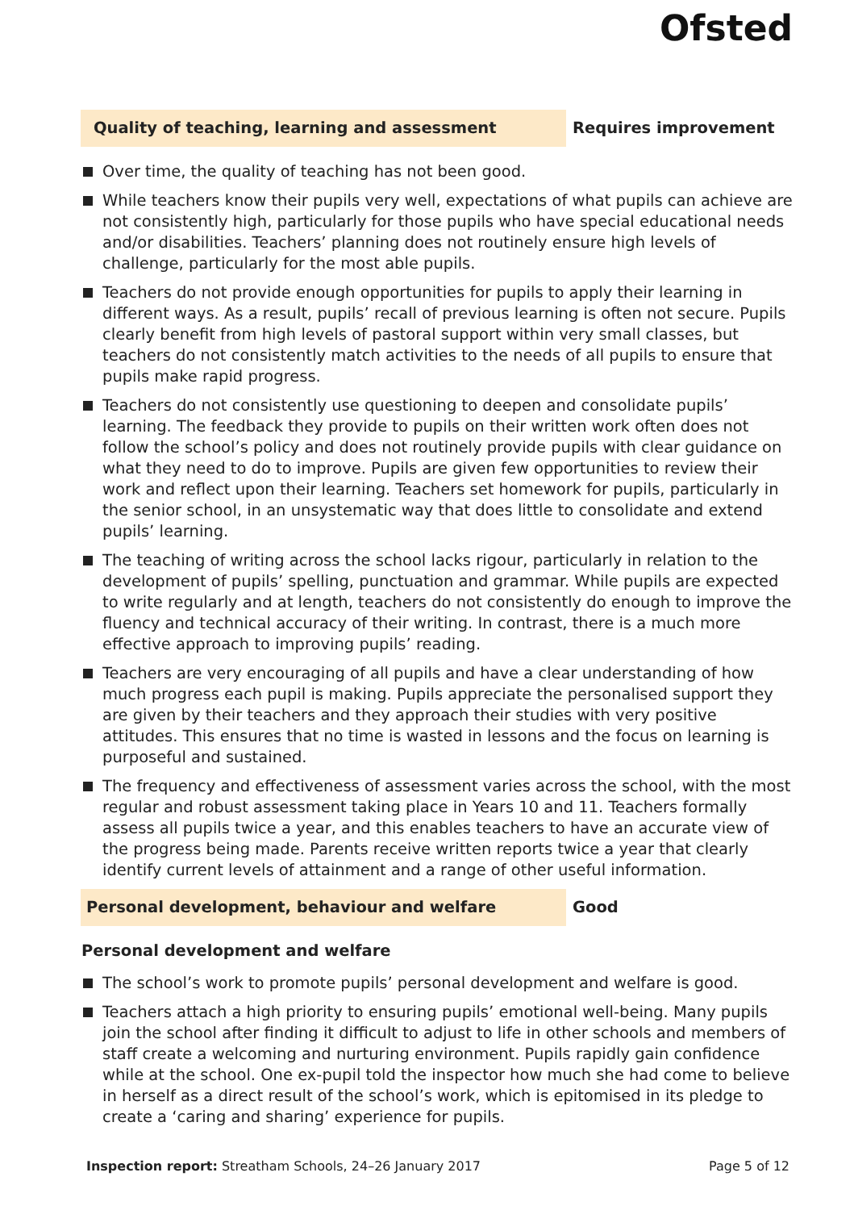Ofsted
Quality of teaching, learning and assessment
Requires improvement
Over time, the quality of teaching has not been good.
While teachers know their pupils very well, expectations of what pupils can achieve are not consistently high, particularly for those pupils who have special educational needs and/or disabilities. Teachers’ planning does not routinely ensure high levels of challenge, particularly for the most able pupils.
Teachers do not provide enough opportunities for pupils to apply their learning in different ways. As a result, pupils’ recall of previous learning is often not secure. Pupils clearly benefit from high levels of pastoral support within very small classes, but teachers do not consistently match activities to the needs of all pupils to ensure that pupils make rapid progress.
Teachers do not consistently use questioning to deepen and consolidate pupils’ learning. The feedback they provide to pupils on their written work often does not follow the school’s policy and does not routinely provide pupils with clear guidance on what they need to do to improve. Pupils are given few opportunities to review their work and reflect upon their learning. Teachers set homework for pupils, particularly in the senior school, in an unsystematic way that does little to consolidate and extend pupils’ learning.
The teaching of writing across the school lacks rigour, particularly in relation to the development of pupils’ spelling, punctuation and grammar. While pupils are expected to write regularly and at length, teachers do not consistently do enough to improve the fluency and technical accuracy of their writing. In contrast, there is a much more effective approach to improving pupils’ reading.
Teachers are very encouraging of all pupils and have a clear understanding of how much progress each pupil is making. Pupils appreciate the personalised support they are given by their teachers and they approach their studies with very positive attitudes. This ensures that no time is wasted in lessons and the focus on learning is purposeful and sustained.
The frequency and effectiveness of assessment varies across the school, with the most regular and robust assessment taking place in Years 10 and 11. Teachers formally assess all pupils twice a year, and this enables teachers to have an accurate view of the progress being made. Parents receive written reports twice a year that clearly identify current levels of attainment and a range of other useful information.
Personal development, behaviour and welfare
Good
Personal development and welfare
The school’s work to promote pupils’ personal development and welfare is good.
Teachers attach a high priority to ensuring pupils’ emotional well-being. Many pupils join the school after finding it difficult to adjust to life in other schools and members of staff create a welcoming and nurturing environment. Pupils rapidly gain confidence while at the school. One ex-pupil told the inspector how much she had come to believe in herself as a direct result of the school’s work, which is epitomised in its pledge to create a ‘caring and sharing’ experience for pupils.
Inspection report: Streatham Schools, 24–26 January 2017
Page 5 of 12